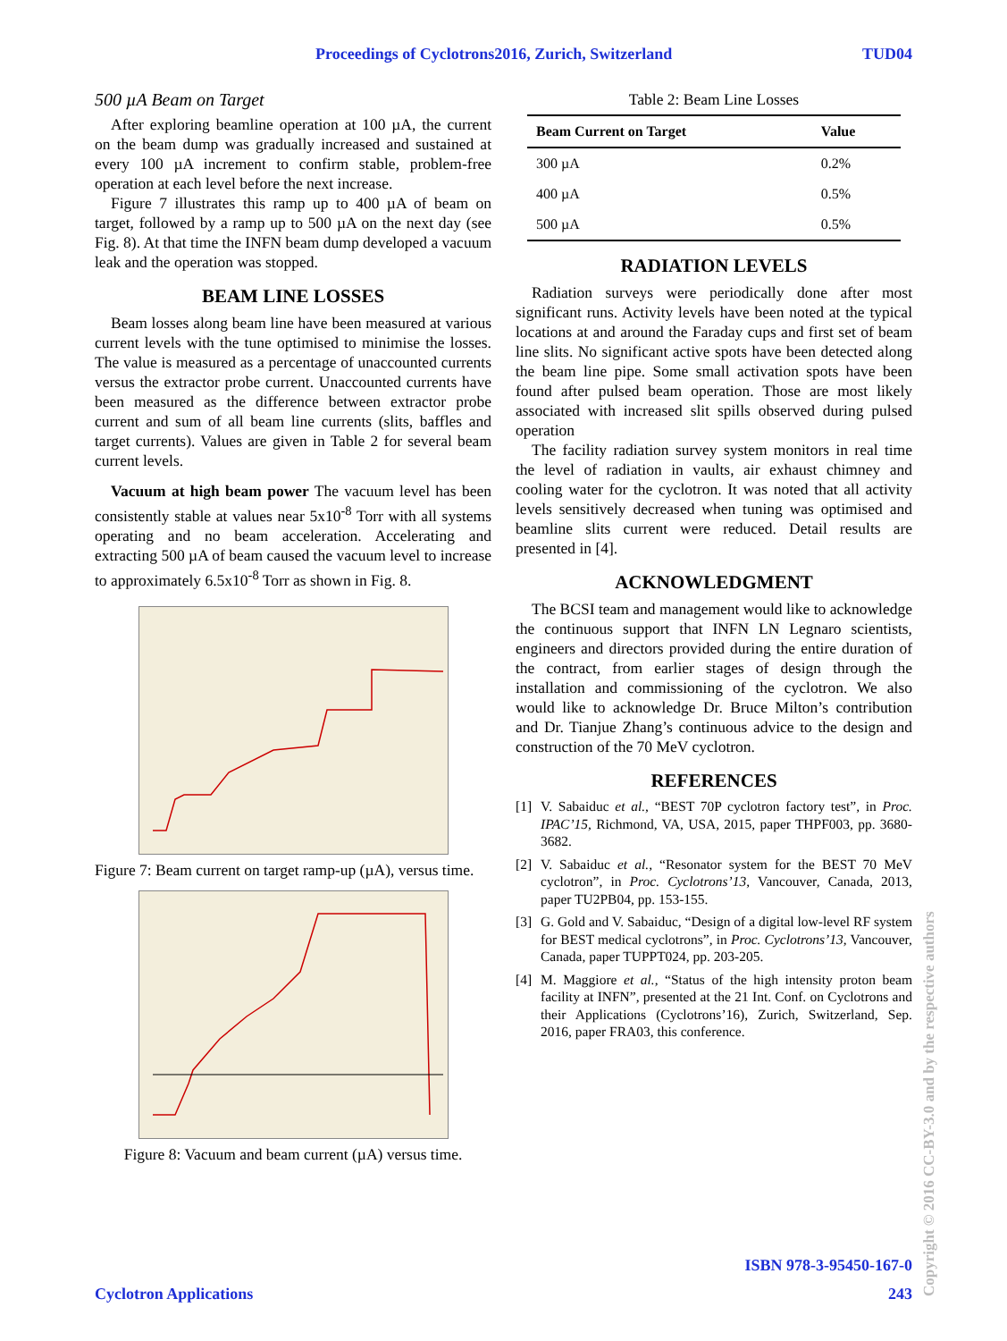Proceedings of Cyclotrons2016, Zurich, Switzerland TUD04
500 µA Beam on Target
After exploring beamline operation at 100 µA, the current on the beam dump was gradually increased and sustained at every 100 µA increment to confirm stable, problem-free operation at each level before the next increase.
Figure 7 illustrates this ramp up to 400 µA of beam on target, followed by a ramp up to 500 µA on the next day (see Fig. 8). At that time the INFN beam dump developed a vacuum leak and the operation was stopped.
BEAM LINE LOSSES
Beam losses along beam line have been measured at various current levels with the tune optimised to minimise the losses. The value is measured as a percentage of unaccounted currents versus the extractor probe current. Unaccounted currents have been measured as the difference between extractor probe current and sum of all beam line currents (slits, baffles and target currents). Values are given in Table 2 for several beam current levels.
Vacuum at high beam power The vacuum level has been consistently stable at values near 5x10<sup>-8</sup> Torr with all systems operating and no beam acceleration. Accelerating and extracting 500 µA of beam caused the vacuum level to increase to approximately 6.5x10<sup>-8</sup> Torr as shown in Fig. 8.
Figure 7: Beam current on target ramp-up (µA), versus time.
Figure 8: Vacuum and beam current (µA) versus time.
Table 2: Beam Line Losses
| Beam Current on Target | Value |
| --- | --- |
| 300 µA | 0.2% |
| 400 µA | 0.5% |
| 500 µA | 0.5% |
RADIATION LEVELS
Radiation surveys were periodically done after most significant runs. Activity levels have been noted at the typical locations at and around the Faraday cups and first set of beam line slits. No significant active spots have been detected along the beam line pipe. Some small activation spots have been found after pulsed beam operation. Those are most likely associated with increased slit spills observed during pulsed operation
The facility radiation survey system monitors in real time the level of radiation in vaults, air exhaust chimney and cooling water for the cyclotron. It was noted that all activity levels sensitively decreased when tuning was optimised and beamline slits current were reduced. Detail results are presented in [4].
ACKNOWLEDGMENT
The BCSI team and management would like to acknowledge the continuous support that INFN LN Legnaro scientists, engineers and directors provided during the entire duration of the contract, from earlier stages of design through the installation and commissioning of the cyclotron. We also would like to acknowledge Dr. Bruce Milton’s contribution and Dr. Tianjue Zhang’s continuous advice to the design and construction of the 70 MeV cyclotron.
REFERENCES
[1] V. Sabaiduc et al., “BEST 70P cyclotron factory test”, in Proc. IPAC’15, Richmond, VA, USA, 2015, paper THPF003, pp. 3680-3682.
[2] V. Sabaiduc et al., “Resonator system for the BEST 70 MeV cyclotron”, in Proc. Cyclotrons’13, Vancouver, Canada, 2013, paper TU2PB04, pp. 153-155.
[3] G. Gold and V. Sabaiduc, “Design of a digital low-level RF system for BEST medical cyclotrons”, in Proc. Cyclotrons’13, Vancouver, Canada, paper TUPPT024, pp. 203-205.
[4] M. Maggiore et al., “Status of the high intensity proton beam facility at INFN”, presented at the 21 Int. Conf. on Cyclotrons and their Applications (Cyclotrons’16), Zurich, Switzerland, Sep. 2016, paper FRA03, this conference.
ISBN 978-3-95450-167-0
Cyclotron Applications 243
Copyright © 2016 CC-BY-3.0 and by the respective authors